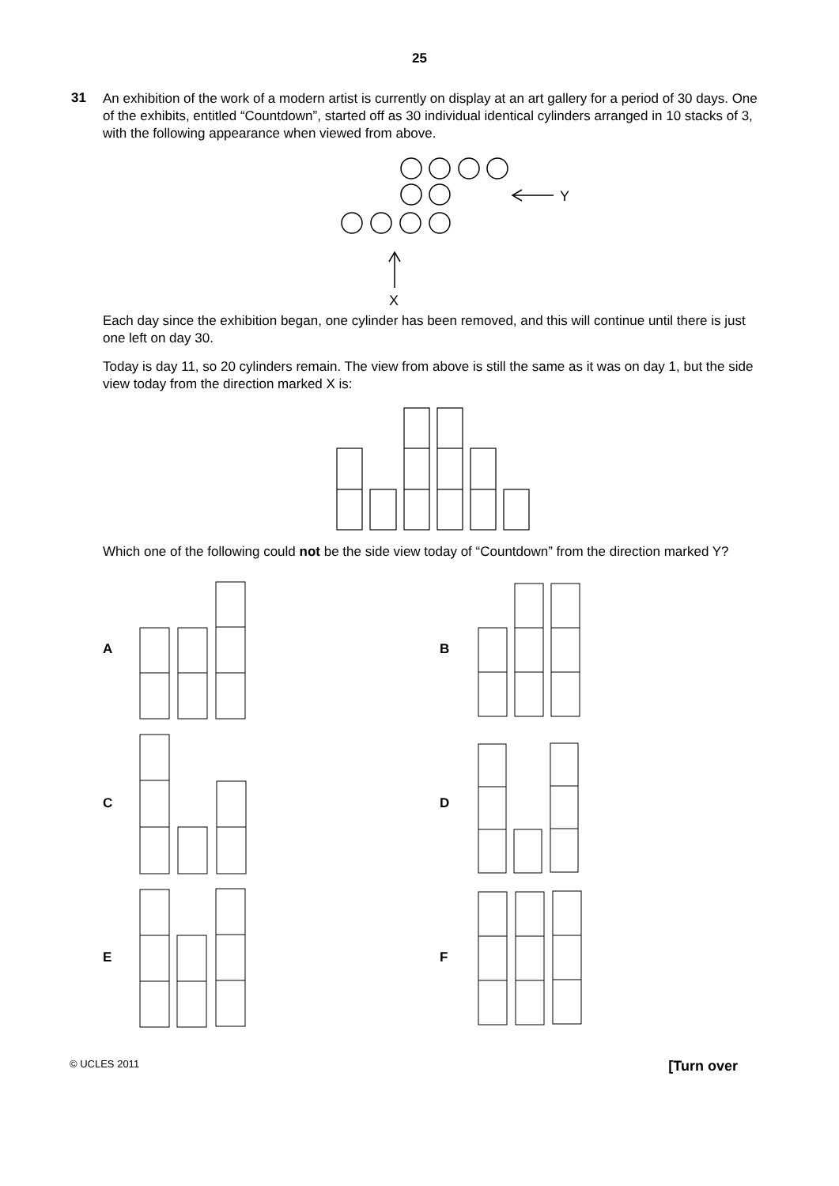25
31
An exhibition of the work of a modern artist is currently on display at an art gallery for a period of 30 days. One of the exhibits, entitled “Countdown”, started off as 30 individual identical cylinders arranged in 10 stacks of 3, with the following appearance when viewed from above.
Y
X
Each day since the exhibition began, one cylinder has been removed, and this will continue until there is just one left on day 30.
Today is day 11, so 20 cylinders remain. The view from above is still the same as it was on day 1, but the side view today from the direction marked X is:
Which one of the following could not be the side view today of “Countdown” from the direction marked Y?
A
B
C
D
E
F
© UCLES 2011 [Turn over